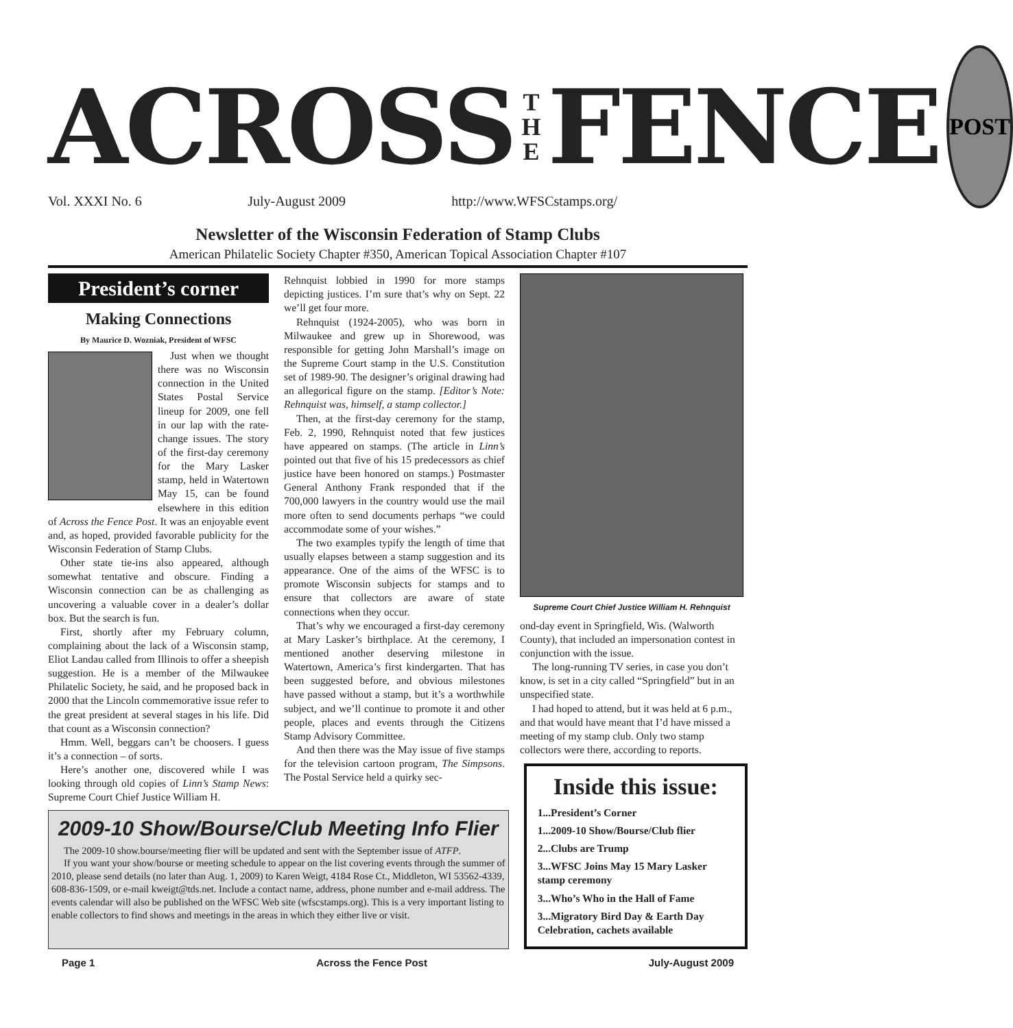ACROSS T
H
E FENCE
POST
Vol. XXXI No. 6 July-August 2009 http://www.WFSCstamps.org/
Newsletter of the Wisconsin Federation of Stamp Clubs
American Philatelic Society Chapter #350, American Topical Association Chapter #107
President’s corner
Making Connections
By Maurice D. Wozniak, President of WFSC
Just when we thought there was no Wisconsin connection in the United States Postal Service lineup for 2009, one fell in our lap with the rate-change issues. The story of the first-day ceremony for the Mary Lasker stamp, held in Watertown May 15, can be found elsewhere in this edition of Across the Fence Post. It was an enjoyable event and, as hoped, provided favorable publicity for the Wisconsin Federation of Stamp Clubs.
Other state tie-ins also appeared, although somewhat tentative and obscure. Finding a Wisconsin connection can be as challenging as uncovering a valuable cover in a dealer’s dollar box. But the search is fun.
First, shortly after my February column, complaining about the lack of a Wisconsin stamp, Eliot Landau called from Illinois to offer a sheepish suggestion. He is a member of the Milwaukee Philatelic Society, he said, and he proposed back in 2000 that the Lincoln commemorative issue refer to the great president at several stages in his life. Did that count as a Wisconsin connection?
Hmm. Well, beggars can’t be choosers. I guess it’s a connection – of sorts.
Here’s another one, discovered while I was looking through old copies of Linn’s Stamp News: Supreme Court Chief Justice William H.
Rehnquist lobbied in 1990 for more stamps depicting justices. I’m sure that’s why on Sept. 22 we’ll get four more.
Rehnquist (1924-2005), who was born in Milwaukee and grew up in Shorewood, was responsible for getting John Marshall’s image on the Supreme Court stamp in the U.S. Constitution set of 1989-90. The designer’s original drawing had an allegorical figure on the stamp. [Editor’s Note: Rehnquist was, himself, a stamp collector.]
Then, at the first-day ceremony for the stamp, Feb. 2, 1990, Rehnquist noted that few justices have appeared on stamps. (The article in Linn’s pointed out that five of his 15 predecessors as chief justice have been honored on stamps.) Postmaster General Anthony Frank responded that if the 700,000 lawyers in the country would use the mail more often to send documents perhaps “we could accommodate some of your wishes.”
The two examples typify the length of time that usually elapses between a stamp suggestion and its appearance. One of the aims of the WFSC is to promote Wisconsin subjects for stamps and to ensure that collectors are aware of state connections when they occur.
That’s why we encouraged a first-day ceremony at Mary Lasker’s birthplace. At the ceremony, I mentioned another deserving milestone in Watertown, America’s first kindergarten. That has been suggested before, and obvious milestones have passed without a stamp, but it’s a worthwhile subject, and we’ll continue to promote it and other people, places and events through the Citizens Stamp Advisory Committee.
And then there was the May issue of five stamps for the television cartoon program, The Simpsons. The Postal Service held a quirky sec-
Supreme Court Chief Justice William H. Rehnquist
ond-day event in Springfield, Wis. (Walworth County), that included an impersonation contest in conjunction with the issue.
The long-running TV series, in case you don’t know, is set in a city called “Springfield” but in an unspecified state.
I had hoped to attend, but it was held at 6 p.m., and that would have meant that I’d have missed a meeting of my stamp club. Only two stamp collectors were there, according to reports.
2009-10 Show/Bourse/Club Meeting Info Flier
The 2009-10 show.bourse/meeting flier will be updated and sent with the September issue of ATFP.
If you want your show/bourse or meeting schedule to appear on the list covering events through the summer of 2010, please send details (no later than Aug. 1, 2009) to Karen Weigt, 4184 Rose Ct., Middleton, WI 53562-4339, 608-836-1509, or e-mail kweigt@tds.net. Include a contact name, address, phone number and e-mail address. The events calendar will also be published on the WFSC Web site (wfscstamps.org). This is a very important listing to enable collectors to find shows and meetings in the areas in which they either live or visit.
Inside this issue:
1...President’s Corner
1...2009-10 Show/Bourse/Club flier
2...Clubs are Trump
3...WFSC Joins May 15 Mary Lasker stamp ceremony
3...Who’s Who in the Hall of Fame
3...Migratory Bird Day & Earth Day Celebration, cachets available
Page 1 Across the Fence Post July-August 2009